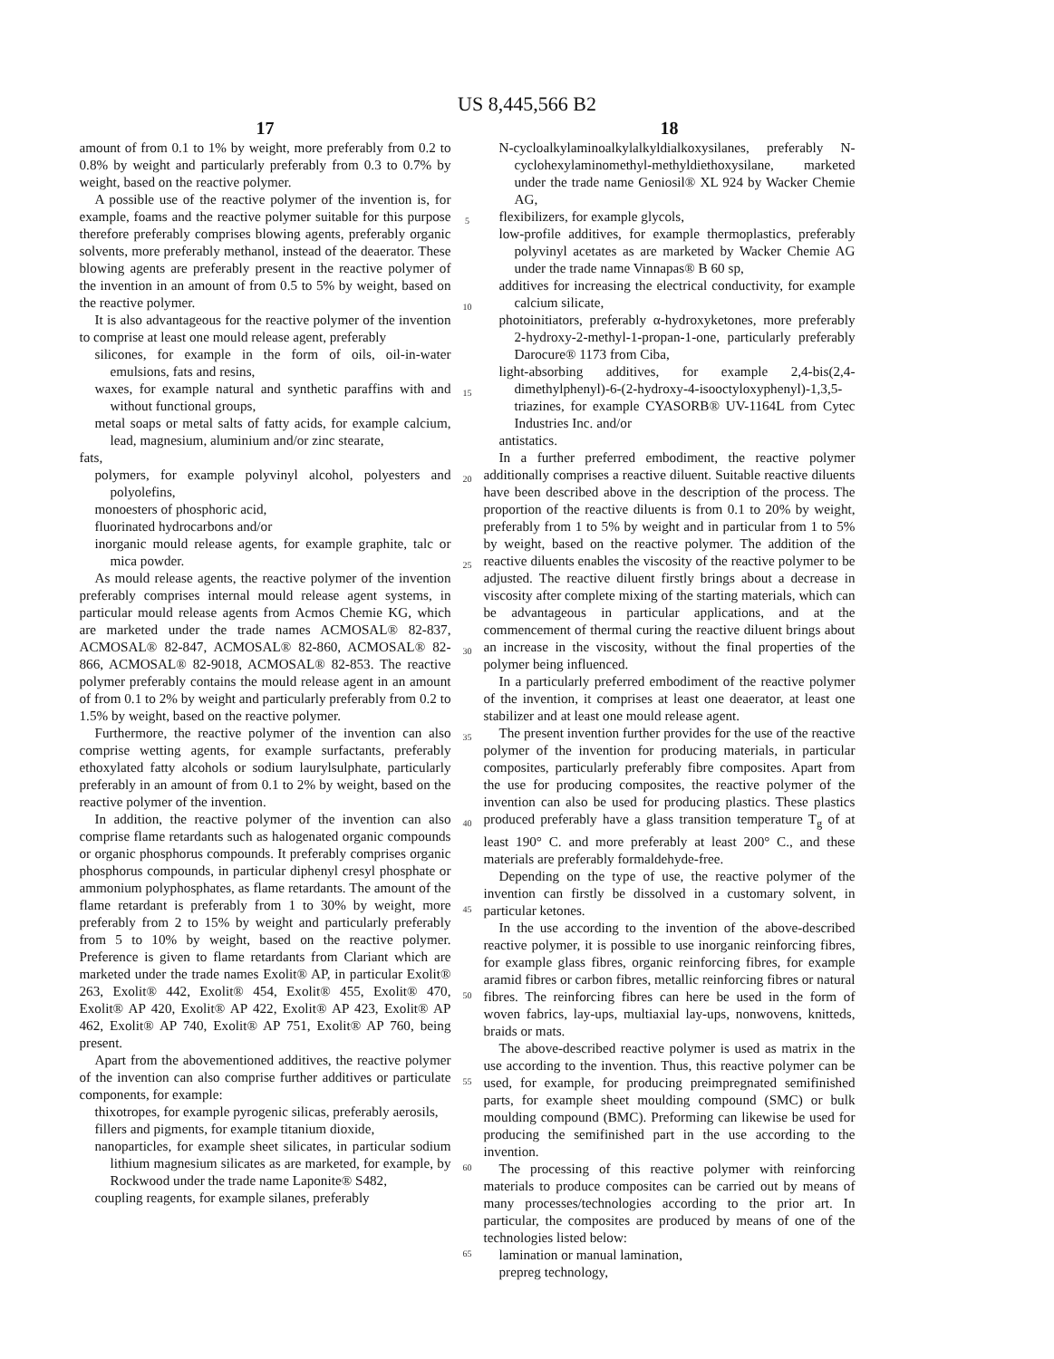US 8,445,566 B2
17
amount of from 0.1 to 1% by weight, more preferably from 0.2 to 0.8% by weight and particularly preferably from 0.3 to 0.7% by weight, based on the reactive polymer.
A possible use of the reactive polymer of the invention is, for example, foams and the reactive polymer suitable for this purpose therefore preferably comprises blowing agents, preferably organic solvents, more preferably methanol, instead of the deaerator. These blowing agents are preferably present in the reactive polymer of the invention in an amount of from 0.5 to 5% by weight, based on the reactive polymer.
It is also advantageous for the reactive polymer of the invention to comprise at least one mould release agent, preferably
silicones, for example in the form of oils, oil-in-water emulsions, fats and resins,
waxes, for example natural and synthetic paraffins with and without functional groups,
metal soaps or metal salts of fatty acids, for example calcium, lead, magnesium, aluminium and/or zinc stearate,
fats,
polymers, for example polyvinyl alcohol, polyesters and polyolefins,
monoesters of phosphoric acid,
fluorinated hydrocarbons and/or
inorganic mould release agents, for example graphite, talc or mica powder.
As mould release agents, the reactive polymer of the invention preferably comprises internal mould release agent systems, in particular mould release agents from Acmos Chemie KG, which are marketed under the trade names ACMOSAL® 82-837, ACMOSAL® 82-847, ACMOSAL® 82-860, ACMOSAL® 82-866, ACMOSAL® 82-9018, ACMOSAL® 82-853. The reactive polymer preferably contains the mould release agent in an amount of from 0.1 to 2% by weight and particularly preferably from 0.2 to 1.5% by weight, based on the reactive polymer.
Furthermore, the reactive polymer of the invention can also comprise wetting agents, for example surfactants, preferably ethoxylated fatty alcohols or sodium laurylsulphate, particularly preferably in an amount of from 0.1 to 2% by weight, based on the reactive polymer of the invention.
In addition, the reactive polymer of the invention can also comprise flame retardants such as halogenated organic compounds or organic phosphorus compounds. It preferably comprises organic phosphorus compounds, in particular diphenyl cresyl phosphate or ammonium polyphosphates, as flame retardants. The amount of the flame retardant is preferably from 1 to 30% by weight, more preferably from 2 to 15% by weight and particularly preferably from 5 to 10% by weight, based on the reactive polymer. Preference is given to flame retardants from Clariant which are marketed under the trade names Exolit® AP, in particular Exolit® 263, Exolit® 442, Exolit® 454, Exolit® 455, Exolit® 470, Exolit® AP 420, Exolit® AP 422, Exolit® AP 423, Exolit® AP 462, Exolit® AP 740, Exolit® AP 751, Exolit® AP 760, being present.
Apart from the abovementioned additives, the reactive polymer of the invention can also comprise further additives or particulate components, for example:
thixotropes, for example pyrogenic silicas, preferably aerosils,
fillers and pigments, for example titanium dioxide,
nanoparticles, for example sheet silicates, in particular sodium lithium magnesium silicates as are marketed, for example, by Rockwood under the trade name Laponite® S482,
coupling reagents, for example silanes, preferably
5
10
15
20
25
30
35
40
45
50
55
60
65
18
N-cycloalkylaminoalkylalkyldialkoxysilanes, preferably N-cyclohexylaminomethyl-methyldiethoxysilane, marketed under the trade name Geniosil® XL 924 by Wacker Chemie AG,
flexibilizers, for example glycols,
low-profile additives, for example thermoplastics, preferably polyvinyl acetates as are marketed by Wacker Chemie AG under the trade name Vinnapas® B 60 sp,
additives for increasing the electrical conductivity, for example calcium silicate,
photoinitiators, preferably α-hydroxyketones, more preferably 2-hydroxy-2-methyl-1-propan-1-one, particularly preferably Darocure® 1173 from Ciba,
light-absorbing additives, for example 2,4-bis(2,4-dimethylphenyl)-6-(2-hydroxy-4-isooctyloxyphenyl)-1,3,5-triazines, for example CYASORB® UV-1164L from Cytec Industries Inc. and/or
antistatics.
In a further preferred embodiment, the reactive polymer additionally comprises a reactive diluent. Suitable reactive diluents have been described above in the description of the process. The proportion of the reactive diluents is from 0.1 to 20% by weight, preferably from 1 to 5% by weight and in particular from 1 to 5% by weight, based on the reactive polymer. The addition of the reactive diluents enables the viscosity of the reactive polymer to be adjusted. The reactive diluent firstly brings about a decrease in viscosity after complete mixing of the starting materials, which can be advantageous in particular applications, and at the commencement of thermal curing the reactive diluent brings about an increase in the viscosity, without the final properties of the polymer being influenced.
In a particularly preferred embodiment of the reactive polymer of the invention, it comprises at least one deaerator, at least one stabilizer and at least one mould release agent.
The present invention further provides for the use of the reactive polymer of the invention for producing materials, in particular composites, particularly preferably fibre composites. Apart from the use for producing composites, the reactive polymer of the invention can also be used for producing plastics. These plastics produced preferably have a glass transition temperature T<sub>g</sub> of at least 190° C. and more preferably at least 200° C., and these materials are preferably formaldehyde-free.
Depending on the type of use, the reactive polymer of the invention can firstly be dissolved in a customary solvent, in particular ketones.
In the use according to the invention of the above-described reactive polymer, it is possible to use inorganic reinforcing fibres, for example glass fibres, organic reinforcing fibres, for example aramid fibres or carbon fibres, metallic reinforcing fibres or natural fibres. The reinforcing fibres can here be used in the form of woven fabrics, lay-ups, multiaxial lay-ups, nonwovens, knitteds, braids or mats.
The above-described reactive polymer is used as matrix in the use according to the invention. Thus, this reactive polymer can be used, for example, for producing preimpregnated semifinished parts, for example sheet moulding compound (SMC) or bulk moulding compound (BMC). Preforming can likewise be used for producing the semifinished part in the use according to the invention.
The processing of this reactive polymer with reinforcing materials to produce composites can be carried out by means of many processes/technologies according to the prior art. In particular, the composites are produced by means of one of the technologies listed below:
lamination or manual lamination,
prepreg technology,